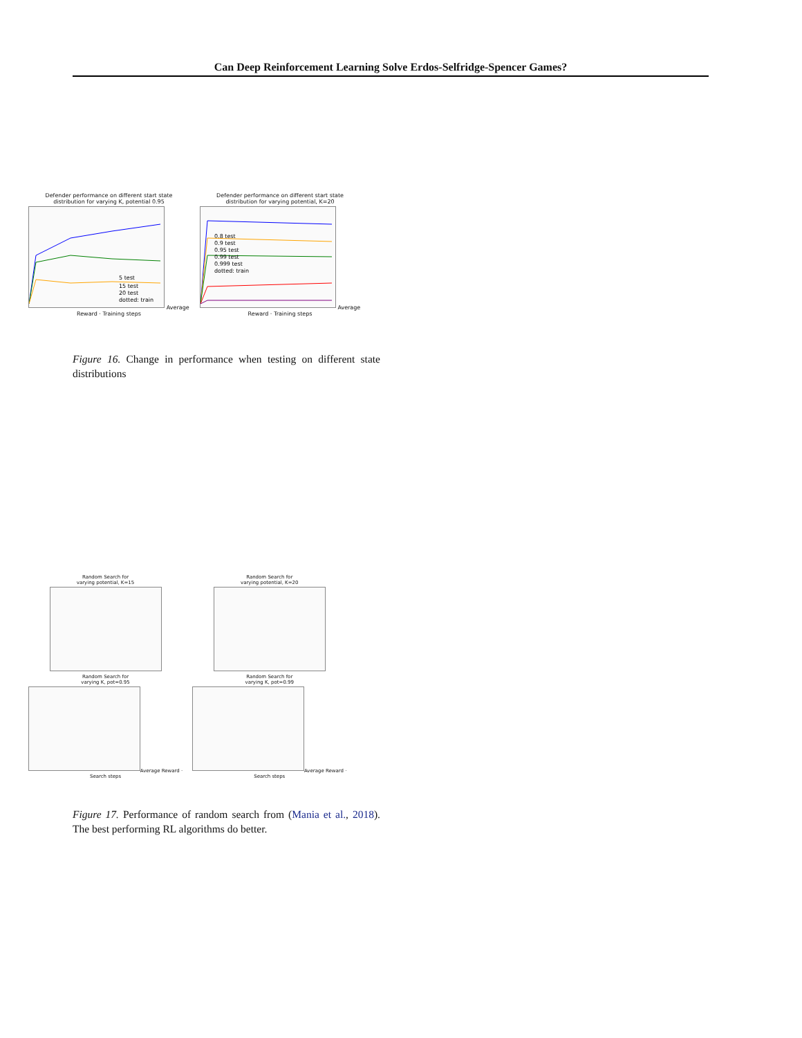Can Deep Reinforcement Learning Solve Erdos-Selfridge-Spencer Games?
Defender performance on different start state
distribution for varying K, potential 0.95
5 test
15 test
20 test
dotted: train
Average Reward · Training steps
Defender performance on different start state
distribution for varying potential, K=20
0.8 test
0.9 test
0.95 test
0.99 test
0.999 test
dotted: train
Average Reward · Training steps
Figure 16. Change in performance when testing on different state distributions
Random Search for
varying potential, K=15
Random Search for
varying potential, K=20
Random Search for
varying K, pot=0.95Average Reward · Search steps
Random Search for
varying K, pot=0.99Average Reward · Search steps
Figure 17. Performance of random search from (Mania et al., 2018). The best performing RL algorithms do better.